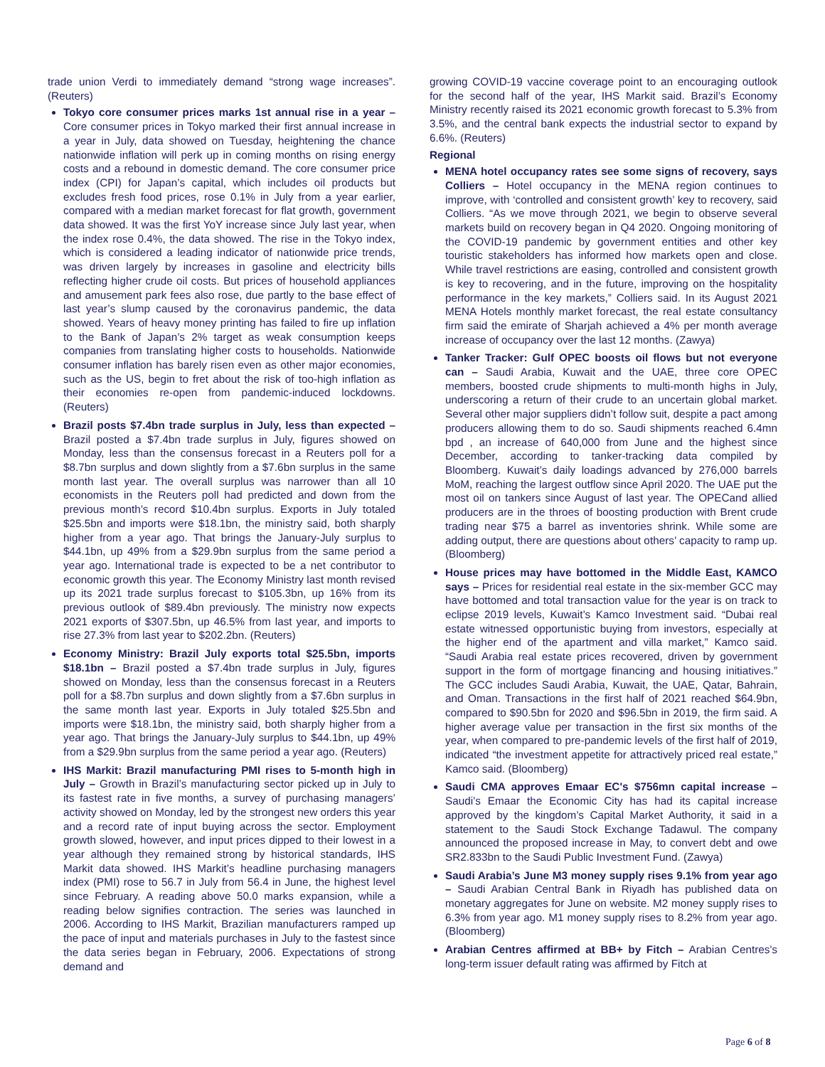trade union Verdi to immediately demand “strong wage increases”. (Reuters)
Tokyo core consumer prices marks 1st annual rise in a year – Core consumer prices in Tokyo marked their first annual increase in a year in July, data showed on Tuesday, heightening the chance nationwide inflation will perk up in coming months on rising energy costs and a rebound in domestic demand. The core consumer price index (CPI) for Japan’s capital, which includes oil products but excludes fresh food prices, rose 0.1% in July from a year earlier, compared with a median market forecast for flat growth, government data showed. It was the first YoY increase since July last year, when the index rose 0.4%, the data showed. The rise in the Tokyo index, which is considered a leading indicator of nationwide price trends, was driven largely by increases in gasoline and electricity bills reflecting higher crude oil costs. But prices of household appliances and amusement park fees also rose, due partly to the base effect of last year’s slump caused by the coronavirus pandemic, the data showed. Years of heavy money printing has failed to fire up inflation to the Bank of Japan’s 2% target as weak consumption keeps companies from translating higher costs to households. Nationwide consumer inflation has barely risen even as other major economies, such as the US, begin to fret about the risk of too-high inflation as their economies re-open from pandemic-induced lockdowns. (Reuters)
Brazil posts $7.4bn trade surplus in July, less than expected – Brazil posted a $7.4bn trade surplus in July, figures showed on Monday, less than the consensus forecast in a Reuters poll for a $8.7bn surplus and down slightly from a $7.6bn surplus in the same month last year. The overall surplus was narrower than all 10 economists in the Reuters poll had predicted and down from the previous month’s record $10.4bn surplus. Exports in July totaled $25.5bn and imports were $18.1bn, the ministry said, both sharply higher from a year ago. That brings the January-July surplus to $44.1bn, up 49% from a $29.9bn surplus from the same period a year ago. International trade is expected to be a net contributor to economic growth this year. The Economy Ministry last month revised up its 2021 trade surplus forecast to $105.3bn, up 16% from its previous outlook of $89.4bn previously. The ministry now expects 2021 exports of $307.5bn, up 46.5% from last year, and imports to rise 27.3% from last year to $202.2bn. (Reuters)
Economy Ministry: Brazil July exports total $25.5bn, imports $18.1bn – Brazil posted a $7.4bn trade surplus in July, figures showed on Monday, less than the consensus forecast in a Reuters poll for a $8.7bn surplus and down slightly from a $7.6bn surplus in the same month last year. Exports in July totaled $25.5bn and imports were $18.1bn, the ministry said, both sharply higher from a year ago. That brings the January-July surplus to $44.1bn, up 49% from a $29.9bn surplus from the same period a year ago. (Reuters)
IHS Markit: Brazil manufacturing PMI rises to 5-month high in July – Growth in Brazil’s manufacturing sector picked up in July to its fastest rate in five months, a survey of purchasing managers’ activity showed on Monday, led by the strongest new orders this year and a record rate of input buying across the sector. Employment growth slowed, however, and input prices dipped to their lowest in a year although they remained strong by historical standards, IHS Markit data showed. IHS Markit’s headline purchasing managers index (PMI) rose to 56.7 in July from 56.4 in June, the highest level since February. A reading above 50.0 marks expansion, while a reading below signifies contraction. The series was launched in 2006. According to IHS Markit, Brazilian manufacturers ramped up the pace of input and materials purchases in July to the fastest since the data series began in February, 2006. Expectations of strong demand and
growing COVID-19 vaccine coverage point to an encouraging outlook for the second half of the year, IHS Markit said. Brazil’s Economy Ministry recently raised its 2021 economic growth forecast to 5.3% from 3.5%, and the central bank expects the industrial sector to expand by 6.6%. (Reuters)
Regional
MENA hotel occupancy rates see some signs of recovery, says Colliers – Hotel occupancy in the MENA region continues to improve, with ‘controlled and consistent growth’ key to recovery, said Colliers. “As we move through 2021, we begin to observe several markets build on recovery began in Q4 2020. Ongoing monitoring of the COVID-19 pandemic by government entities and other key touristic stakeholders has informed how markets open and close. While travel restrictions are easing, controlled and consistent growth is key to recovering, and in the future, improving on the hospitality performance in the key markets,” Colliers said. In its August 2021 MENA Hotels monthly market forecast, the real estate consultancy firm said the emirate of Sharjah achieved a 4% per month average increase of occupancy over the last 12 months. (Zawya)
Tanker Tracker: Gulf OPEC boosts oil flows but not everyone can – Saudi Arabia, Kuwait and the UAE, three core OPEC members, boosted crude shipments to multi-month highs in July, underscoring a return of their crude to an uncertain global market. Several other major suppliers didn’t follow suit, despite a pact among producers allowing them to do so. Saudi shipments reached 6.4mn bpd , an increase of 640,000 from June and the highest since December, according to tanker-tracking data compiled by Bloomberg. Kuwait’s daily loadings advanced by 276,000 barrels MoM, reaching the largest outflow since April 2020. The UAE put the most oil on tankers since August of last year. The OPECand allied producers are in the throes of boosting production with Brent crude trading near $75 a barrel as inventories shrink. While some are adding output, there are questions about others’ capacity to ramp up. (Bloomberg)
House prices may have bottomed in the Middle East, KAMCO says – Prices for residential real estate in the six-member GCC may have bottomed and total transaction value for the year is on track to eclipse 2019 levels, Kuwait’s Kamco Investment said. “Dubai real estate witnessed opportunistic buying from investors, especially at the higher end of the apartment and villa market,” Kamco said. “Saudi Arabia real estate prices recovered, driven by government support in the form of mortgage financing and housing initiatives.” The GCC includes Saudi Arabia, Kuwait, the UAE, Qatar, Bahrain, and Oman. Transactions in the first half of 2021 reached $64.9bn, compared to $90.5bn for 2020 and $96.5bn in 2019, the firm said. A higher average value per transaction in the first six months of the year, when compared to pre-pandemic levels of the first half of 2019, indicated “the investment appetite for attractively priced real estate,” Kamco said. (Bloomberg)
Saudi CMA approves Emaar EC's $756mn capital increase – Saudi’s Emaar the Economic City has had its capital increase approved by the kingdom’s Capital Market Authority, it said in a statement to the Saudi Stock Exchange Tadawul. The company announced the proposed increase in May, to convert debt and owe SR2.833bn to the Saudi Public Investment Fund. (Zawya)
Saudi Arabia’s June M3 money supply rises 9.1% from year ago – Saudi Arabian Central Bank in Riyadh has published data on monetary aggregates for June on website. M2 money supply rises to 6.3% from year ago. M1 money supply rises to 8.2% from year ago. (Bloomberg)
Arabian Centres affirmed at BB+ by Fitch – Arabian Centres's long-term issuer default rating was affirmed by Fitch at
Page 6 of 8